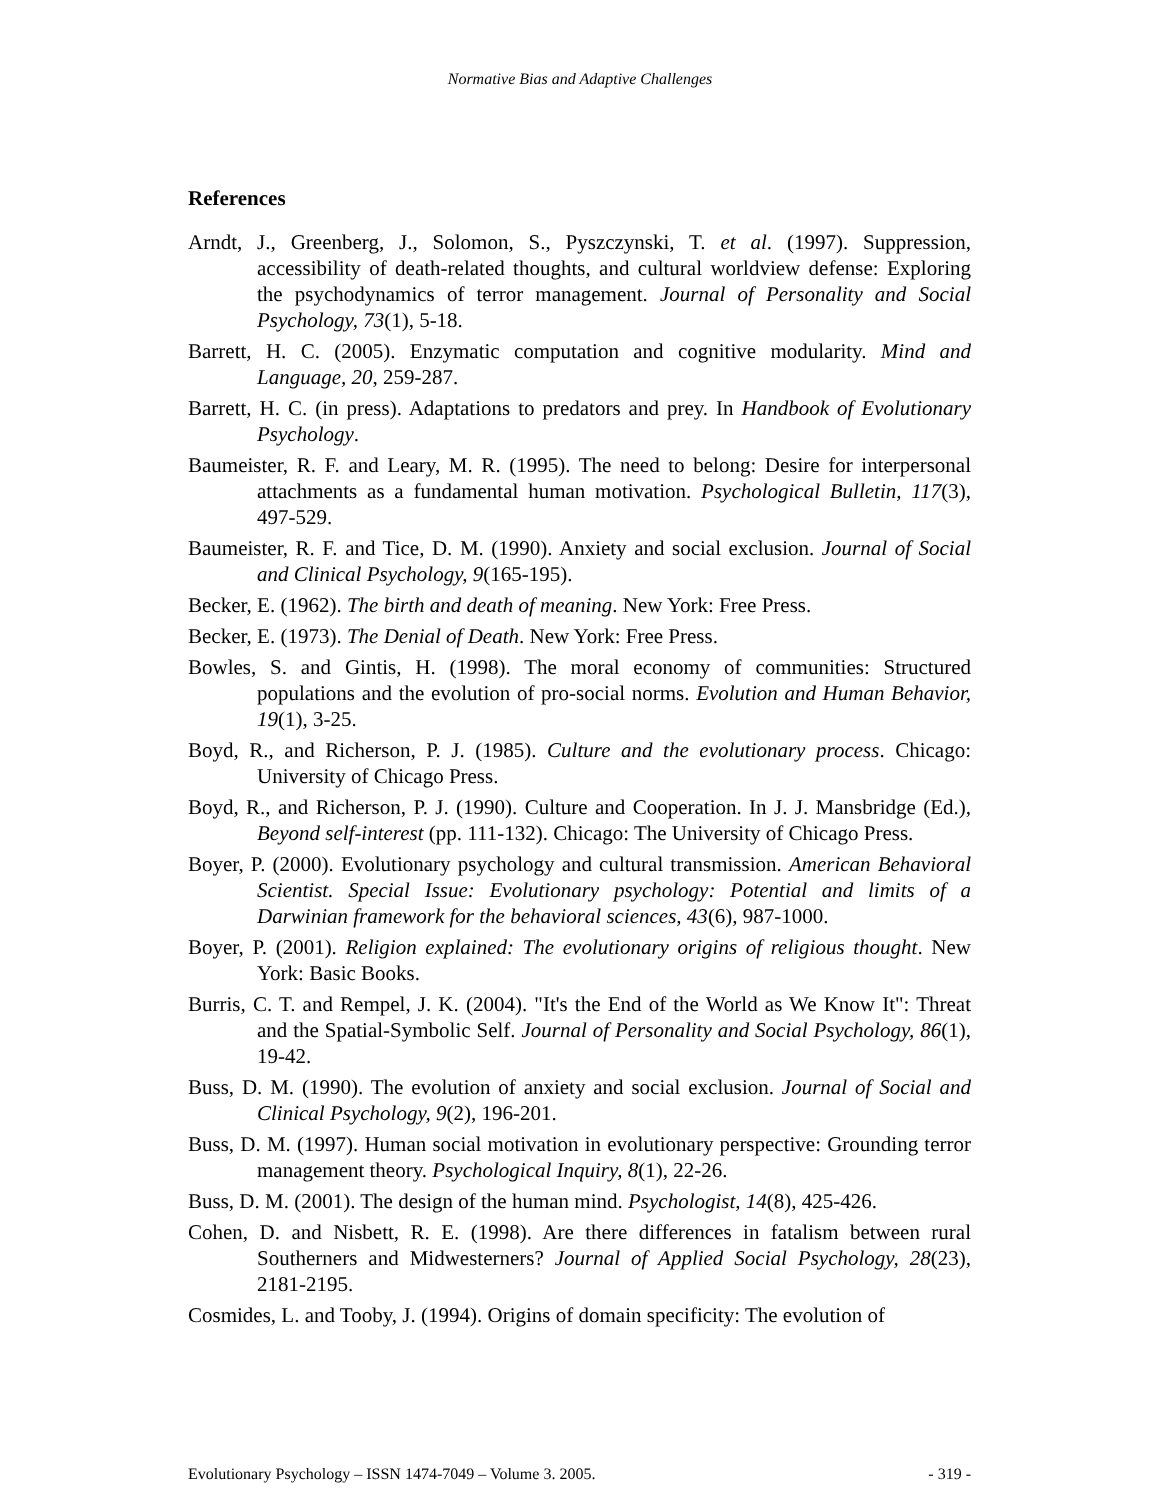Normative Bias and Adaptive Challenges
References
Arndt, J., Greenberg, J., Solomon, S., Pyszczynski, T. et al. (1997). Suppression, accessibility of death-related thoughts, and cultural worldview defense: Exploring the psychodynamics of terror management. Journal of Personality and Social Psychology, 73(1), 5-18.
Barrett, H. C. (2005). Enzymatic computation and cognitive modularity. Mind and Language, 20, 259-287.
Barrett, H. C. (in press). Adaptations to predators and prey. In Handbook of Evolutionary Psychology.
Baumeister, R. F. and Leary, M. R. (1995). The need to belong: Desire for interpersonal attachments as a fundamental human motivation. Psychological Bulletin, 117(3), 497-529.
Baumeister, R. F. and Tice, D. M. (1990). Anxiety and social exclusion. Journal of Social and Clinical Psychology, 9(165-195).
Becker, E. (1962). The birth and death of meaning. New York: Free Press.
Becker, E. (1973). The Denial of Death. New York: Free Press.
Bowles, S. and Gintis, H. (1998). The moral economy of communities: Structured populations and the evolution of pro-social norms. Evolution and Human Behavior, 19(1), 3-25.
Boyd, R., and Richerson, P. J. (1985). Culture and the evolutionary process. Chicago: University of Chicago Press.
Boyd, R., and Richerson, P. J. (1990). Culture and Cooperation. In J. J. Mansbridge (Ed.), Beyond self-interest (pp. 111-132). Chicago: The University of Chicago Press.
Boyer, P. (2000). Evolutionary psychology and cultural transmission. American Behavioral Scientist. Special Issue: Evolutionary psychology: Potential and limits of a Darwinian framework for the behavioral sciences, 43(6), 987-1000.
Boyer, P. (2001). Religion explained: The evolutionary origins of religious thought. New York: Basic Books.
Burris, C. T. and Rempel, J. K. (2004). "It's the End of the World as We Know It": Threat and the Spatial-Symbolic Self. Journal of Personality and Social Psychology, 86(1), 19-42.
Buss, D. M. (1990). The evolution of anxiety and social exclusion. Journal of Social and Clinical Psychology, 9(2), 196-201.
Buss, D. M. (1997). Human social motivation in evolutionary perspective: Grounding terror management theory. Psychological Inquiry, 8(1), 22-26.
Buss, D. M. (2001). The design of the human mind. Psychologist, 14(8), 425-426.
Cohen, D. and Nisbett, R. E. (1998). Are there differences in fatalism between rural Southerners and Midwesterners? Journal of Applied Social Psychology, 28(23), 2181-2195.
Cosmides, L. and Tooby, J. (1994). Origins of domain specificity: The evolution of
Evolutionary Psychology – ISSN 1474-7049 – Volume 3. 2005. - 319 -